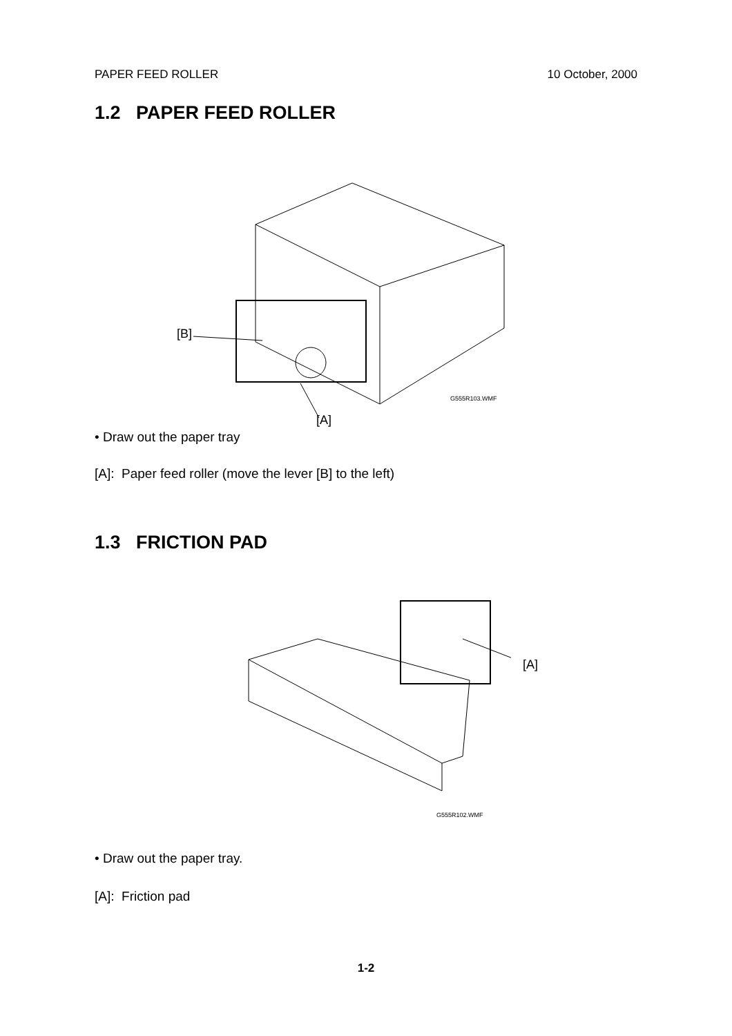PAPER FEED ROLLER 10 October, 2000
1.2 PAPER FEED ROLLER
[B]
G555R103.WMF
[A]
• Draw out the paper tray
[A]: Paper feed roller (move the lever [B] to the left)
1.3 FRICTION PAD
[A]
G555R102.WMF
• Draw out the paper tray.
[A]: Friction pad
1-2